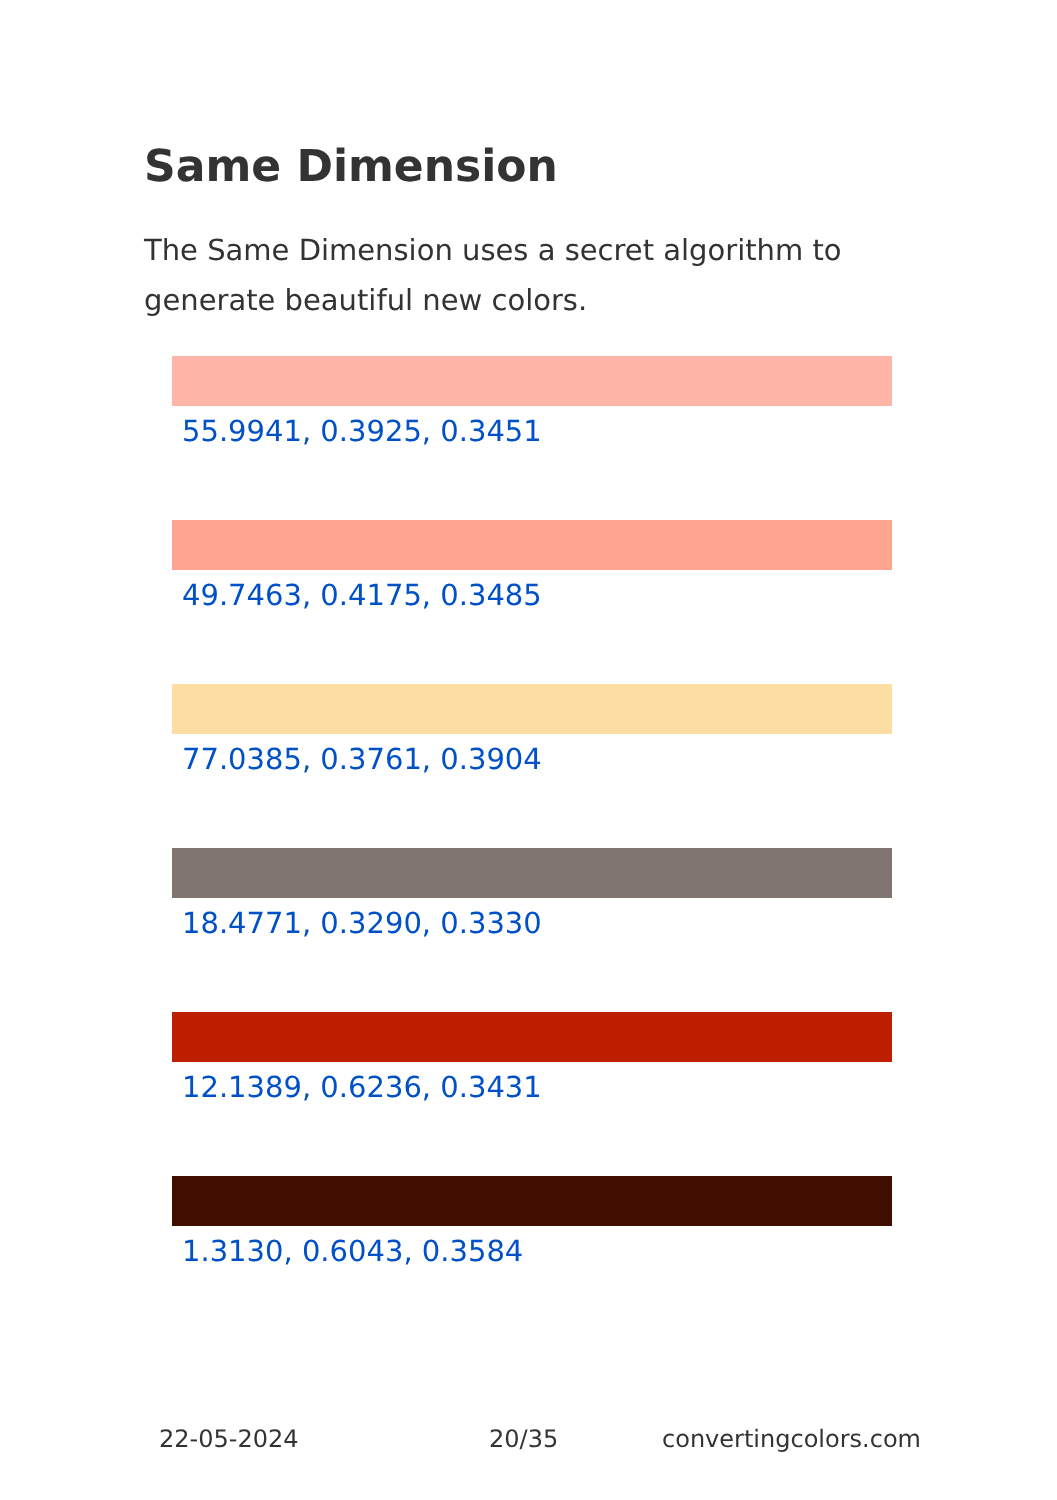Same Dimension
The Same Dimension uses a secret algorithm to generate beautiful new colors.
55.9941, 0.3925, 0.3451
49.7463, 0.4175, 0.3485
77.0385, 0.3761, 0.3904
18.4771, 0.3290, 0.3330
12.1389, 0.6236, 0.3431
1.3130, 0.6043, 0.3584
22-05-2024 20/35 convertingcolors.com